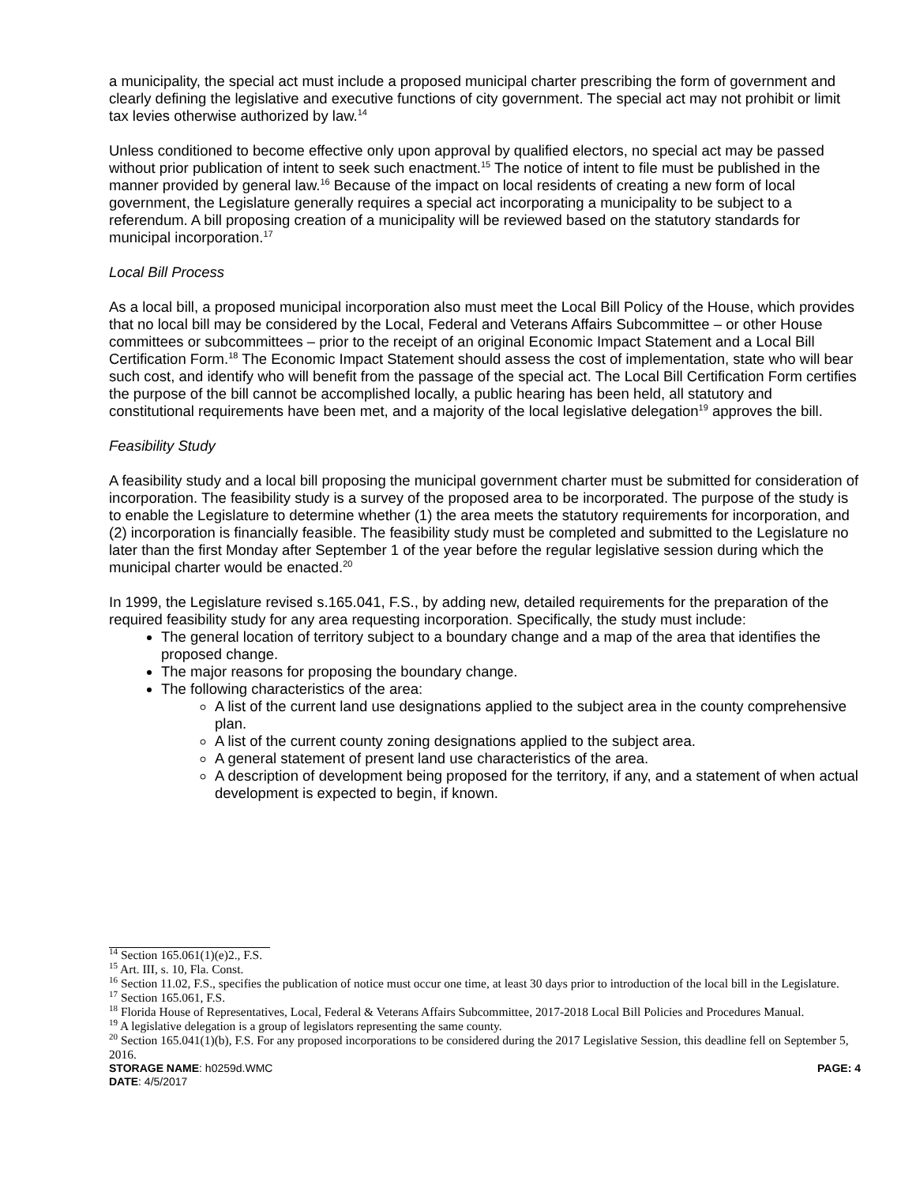a municipality, the special act must include a proposed municipal charter prescribing the form of government and clearly defining the legislative and executive functions of city government. The special act may not prohibit or limit tax levies otherwise authorized by law.<sup>14</sup>
Unless conditioned to become effective only upon approval by qualified electors, no special act may be passed without prior publication of intent to seek such enactment.<sup>15</sup> The notice of intent to file must be published in the manner provided by general law.<sup>16</sup> Because of the impact on local residents of creating a new form of local government, the Legislature generally requires a special act incorporating a municipality to be subject to a referendum. A bill proposing creation of a municipality will be reviewed based on the statutory standards for municipal incorporation.<sup>17</sup>
Local Bill Process
As a local bill, a proposed municipal incorporation also must meet the Local Bill Policy of the House, which provides that no local bill may be considered by the Local, Federal and Veterans Affairs Subcommittee – or other House committees or subcommittees – prior to the receipt of an original Economic Impact Statement and a Local Bill Certification Form.<sup>18</sup> The Economic Impact Statement should assess the cost of implementation, state who will bear such cost, and identify who will benefit from the passage of the special act. The Local Bill Certification Form certifies the purpose of the bill cannot be accomplished locally, a public hearing has been held, all statutory and constitutional requirements have been met, and a majority of the local legislative delegation<sup>19</sup> approves the bill.
Feasibility Study
A feasibility study and a local bill proposing the municipal government charter must be submitted for consideration of incorporation. The feasibility study is a survey of the proposed area to be incorporated. The purpose of the study is to enable the Legislature to determine whether (1) the area meets the statutory requirements for incorporation, and (2) incorporation is financially feasible. The feasibility study must be completed and submitted to the Legislature no later than the first Monday after September 1 of the year before the regular legislative session during which the municipal charter would be enacted.<sup>20</sup>
In 1999, the Legislature revised s.165.041, F.S., by adding new, detailed requirements for the preparation of the required feasibility study for any area requesting incorporation. Specifically, the study must include:
The general location of territory subject to a boundary change and a map of the area that identifies the proposed change.
The major reasons for proposing the boundary change.
The following characteristics of the area:
A list of the current land use designations applied to the subject area in the county comprehensive plan.
A list of the current county zoning designations applied to the subject area.
A general statement of present land use characteristics of the area.
A description of development being proposed for the territory, if any, and a statement of when actual development is expected to begin, if known.
<sup>14</sup> Section 165.061(1)(e)2., F.S.
<sup>15</sup> Art. III, s. 10, Fla. Const.
<sup>16</sup> Section 11.02, F.S., specifies the publication of notice must occur one time, at least 30 days prior to introduction of the local bill in the Legislature.
<sup>17</sup> Section 165.061, F.S.
<sup>18</sup> Florida House of Representatives, Local, Federal & Veterans Affairs Subcommittee, 2017-2018 Local Bill Policies and Procedures Manual.
<sup>19</sup> A legislative delegation is a group of legislators representing the same county.
<sup>20</sup> Section 165.041(1)(b), F.S. For any proposed incorporations to be considered during the 2017 Legislative Session, this deadline fell on September 5, 2016.
STORAGE NAME: h0259d.WMC PAGE: 4
DATE: 4/5/2017